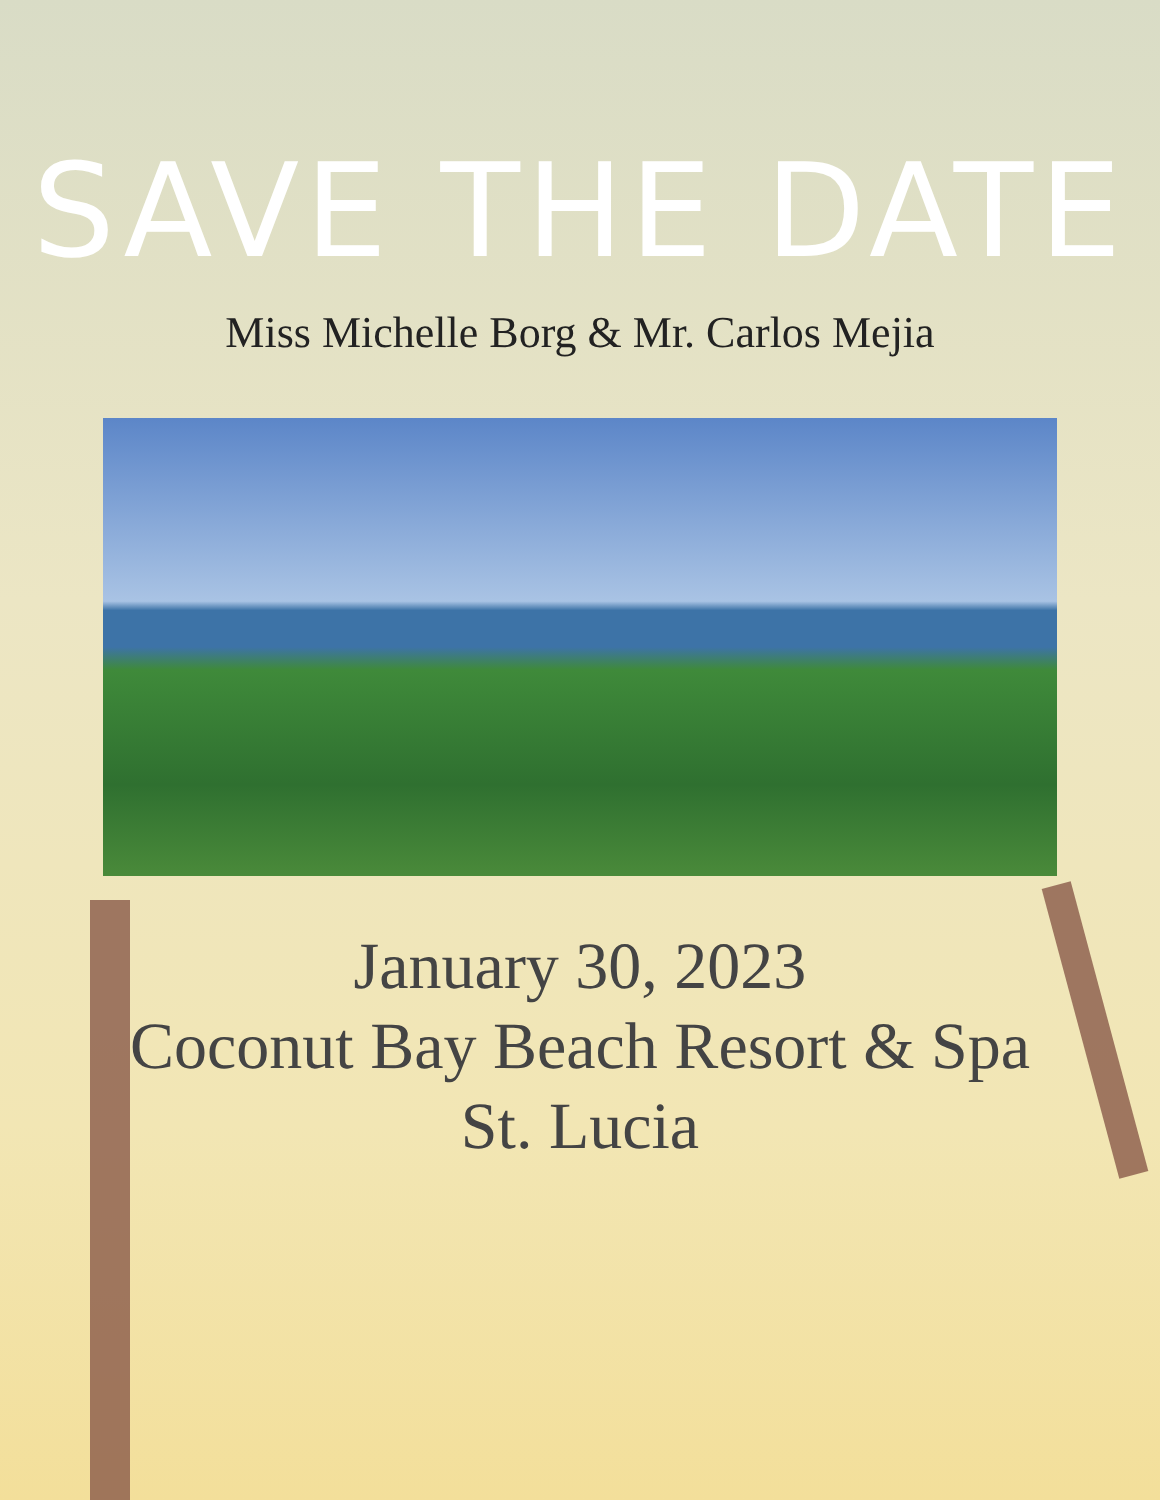SAVE THE DATE
Miss Michelle Borg & Mr. Carlos Mejia
January 30, 2023
Coconut Bay Beach Resort & Spa
St. Lucia